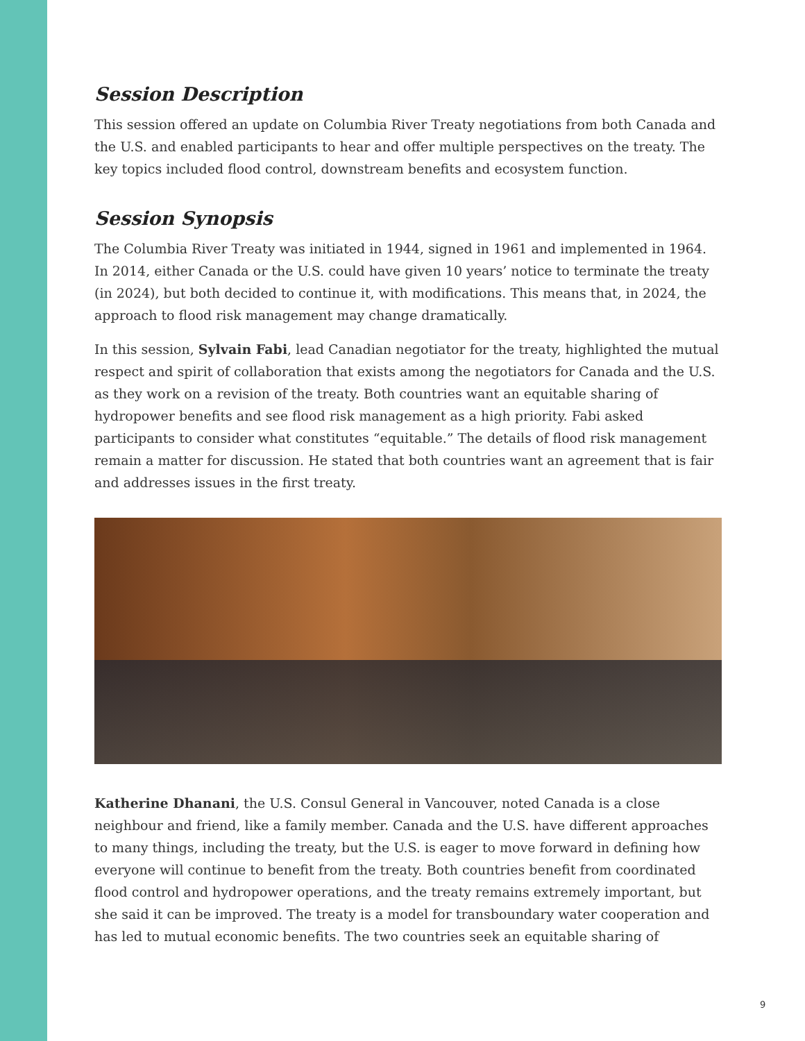Session Description
This session offered an update on Columbia River Treaty negotiations from both Canada and the U.S. and enabled participants to hear and offer multiple perspectives on the treaty. The key topics included flood control, downstream benefits and ecosystem function.
Session Synopsis
The Columbia River Treaty was initiated in 1944, signed in 1961 and implemented in 1964. In 2014, either Canada or the U.S. could have given 10 years’ notice to terminate the treaty (in 2024), but both decided to continue it, with modifications. This means that, in 2024, the approach to flood risk management may change dramatically.
In this session, Sylvain Fabi, lead Canadian negotiator for the treaty, highlighted the mutual respect and spirit of collaboration that exists among the negotiators for Canada and the U.S. as they work on a revision of the treaty. Both countries want an equitable sharing of hydropower benefits and see flood risk management as a high priority. Fabi asked participants to consider what constitutes “equitable.” The details of flood risk management remain a matter for discussion. He stated that both countries want an agreement that is fair and addresses issues in the first treaty.
Katherine Dhanani, the U.S. Consul General in Vancouver, noted Canada is a close neighbour and friend, like a family member. Canada and the U.S. have different approaches to many things, including the treaty, but the U.S. is eager to move forward in defining how everyone will continue to benefit from the treaty. Both countries benefit from coordinated flood control and hydropower operations, and the treaty remains extremely important, but she said it can be improved. The treaty is a model for transboundary water cooperation and has led to mutual economic benefits. The two countries seek an equitable sharing of
9